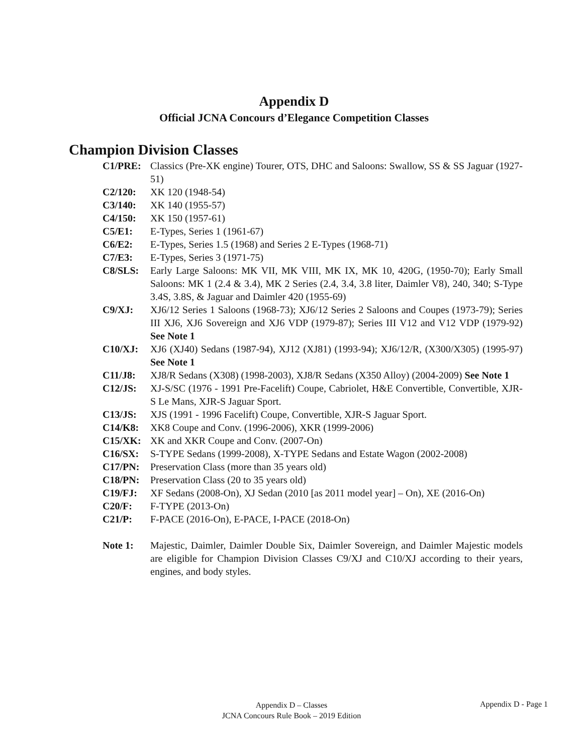Appendix D
Official JCNA Concours d’Elegance Competition Classes
Champion Division Classes
C1/PRE: Classics (Pre-XK engine) Tourer, OTS, DHC and Saloons: Swallow, SS & SS Jaguar (1927-51)
C2/120: XK 120 (1948-54)
C3/140: XK 140 (1955-57)
C4/150: XK 150 (1957-61)
C5/E1: E-Types, Series 1 (1961-67)
C6/E2: E-Types, Series 1.5 (1968) and Series 2 E-Types (1968-71)
C7/E3: E-Types, Series 3 (1971-75)
C8/SLS: Early Large Saloons: MK VII, MK VIII, MK IX, MK 10, 420G, (1950-70); Early Small Saloons: MK 1 (2.4 & 3.4), MK 2 Series (2.4, 3.4, 3.8 liter, Daimler V8), 240, 340; S-Type 3.4S, 3.8S, & Jaguar and Daimler 420 (1955-69)
C9/XJ: XJ6/12 Series 1 Saloons (1968-73); XJ6/12 Series 2 Saloons and Coupes (1973-79); Series III XJ6, XJ6 Sovereign and XJ6 VDP (1979-87); Series III V12 and V12 VDP (1979-92) See Note 1
C10/XJ: XJ6 (XJ40) Sedans (1987-94), XJ12 (XJ81) (1993-94); XJ6/12/R, (X300/X305) (1995-97) See Note 1
C11/J8: XJ8/R Sedans (X308) (1998-2003), XJ8/R Sedans (X350 Alloy) (2004-2009) See Note 1
C12/JS: XJ-S/SC (1976 - 1991 Pre-Facelift) Coupe, Cabriolet, H&E Convertible, Convertible, XJR-S Le Mans, XJR-S Jaguar Sport.
C13/JS: XJS (1991 - 1996 Facelift) Coupe, Convertible, XJR-S Jaguar Sport.
C14/K8: XK8 Coupe and Conv. (1996-2006), XKR (1999-2006)
C15/XK: XK and XKR Coupe and Conv. (2007-On)
C16/SX: S-TYPE Sedans (1999-2008), X-TYPE Sedans and Estate Wagon (2002-2008)
C17/PN: Preservation Class (more than 35 years old)
C18/PN: Preservation Class (20 to 35 years old)
C19/FJ: XF Sedans (2008-On), XJ Sedan (2010 [as 2011 model year] – On), XE (2016-On)
C20/F: F-TYPE (2013-On)
C21/P: F-PACE (2016-On), E-PACE, I-PACE (2018-On)
Note 1: Majestic, Daimler, Daimler Double Six, Daimler Sovereign, and Daimler Majestic models are eligible for Champion Division Classes C9/XJ and C10/XJ according to their years, engines, and body styles.
Appendix D – Classes
JCNA Concours Rule Book – 2019 Edition
Appendix D - Page 1